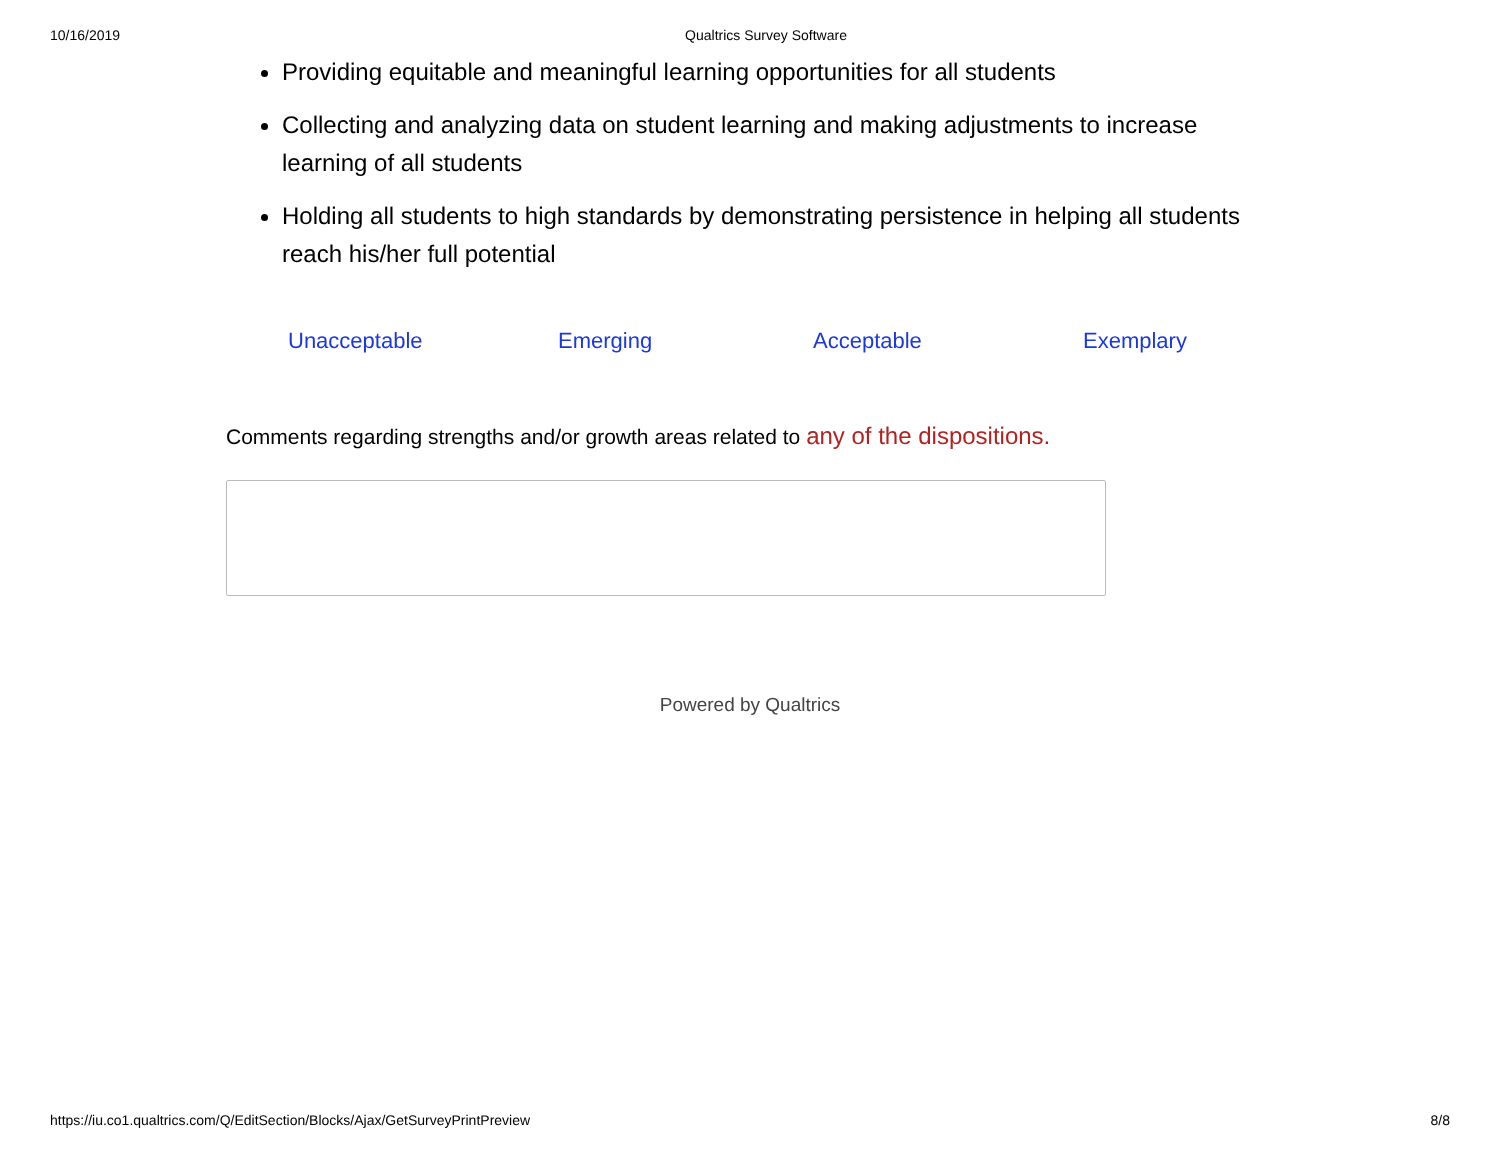10/16/2019 Qualtrics Survey Software
Providing equitable and meaningful learning opportunities for all students
Collecting and analyzing data on student learning and making adjustments to increase learning of all students
Holding all students to high standards by demonstrating persistence in helping all students reach his/her full potential
Unacceptable Emerging Acceptable Exemplary
Comments regarding strengths and/or growth areas related to any of the dispositions.
Powered by Qualtrics
https://iu.co1.qualtrics.com/Q/EditSection/Blocks/Ajax/GetSurveyPrintPreview 8/8